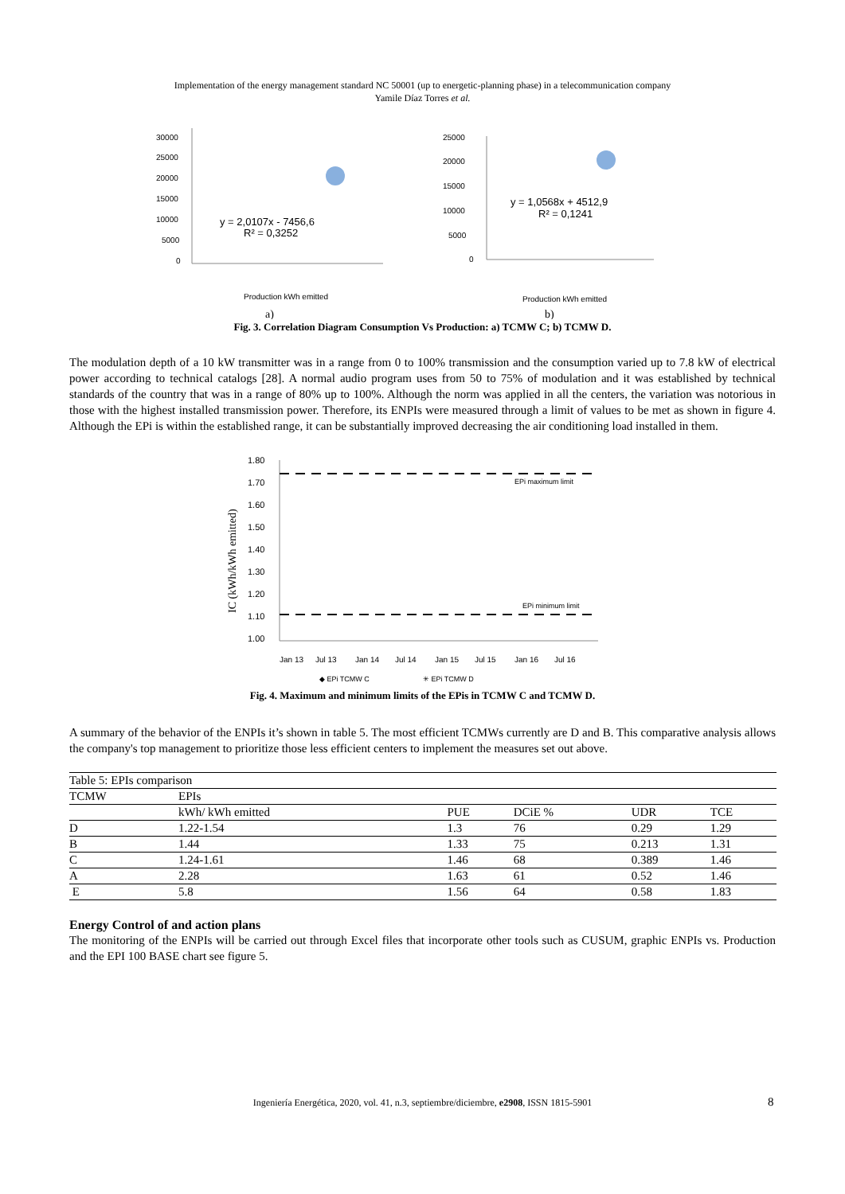Implementation of the energy management standard NC 50001 (up to energetic-planning phase) in a telecommunication company
Yamile Díaz Torres et al.
30000
25000
20000
15000
10000
5000
0
y = 2,0107x - 7456,6
R² = 0,3252
Production kWh emitted
a)
25000
20000
15000
10000
5000
0
y = 1,0568x + 4512,9
R² = 0,1241
Production kWh emitted
b)
Fig. 3. Correlation Diagram Consumption Vs Production: a) TCMW C; b) TCMW D.
The modulation depth of a 10 kW transmitter was in a range from 0 to 100% transmission and the consumption varied up to 7.8 kW of electrical power according to technical catalogs [28]. A normal audio program uses from 50 to 75% of modulation and it was established by technical standards of the country that was in a range of 80% up to 100%. Although the norm was applied in all the centers, the variation was notorious in those with the highest installed transmission power. Therefore, its ENPIs were measured through a limit of values to be met as shown in figure 4. Although the EPi is within the established range, it can be substantially improved decreasing the air conditioning load installed in them.
1.80
1.70
1.60
1.50
1.40
1.30
1.20
1.10
1.00
EPi maximum limit
EPi minimum limit
IC (kWh/kWh emitted)
Jan 13
Jul 13
Jan 14
Jul 14
Jan 15
Jul 15
Jan 16
Jul 16
◆ EPi TCMW C
✳ EPi TCMW D
Fig. 4. Maximum and minimum limits of the EPis in TCMW C and TCMW D.
A summary of the behavior of the ENPIs it’s shown in table 5. The most efficient TCMWs currently are D and B. This comparative analysis allows the company's top management to prioritize those less efficient centers to implement the measures set out above.
| Table 5: EPIs comparison | | | | | |
| TCMW | EPIs | | | | |
| | kWh/ kWh emitted | PUE | DCiE % | UDR | TCE |
| D | 1.22-1.54 | 1.3 | 76 | 0.29 | 1.29 |
| B | 1.44 | 1.33 | 75 | 0.213 | 1.31 |
| C | 1.24-1.61 | 1.46 | 68 | 0.389 | 1.46 |
| A | 2.28 | 1.63 | 61 | 0.52 | 1.46 |
| E | 5.8 | 1.56 | 64 | 0.58 | 1.83 |
Energy Control of and action plans
The monitoring of the ENPIs will be carried out through Excel files that incorporate other tools such as CUSUM, graphic ENPIs vs. Production and the EPI 100 BASE chart see figure 5.
Ingeniería Energética, 2020, vol. 41, n.3, septiembre/diciembre, e2908, ISSN 1815-5901 8